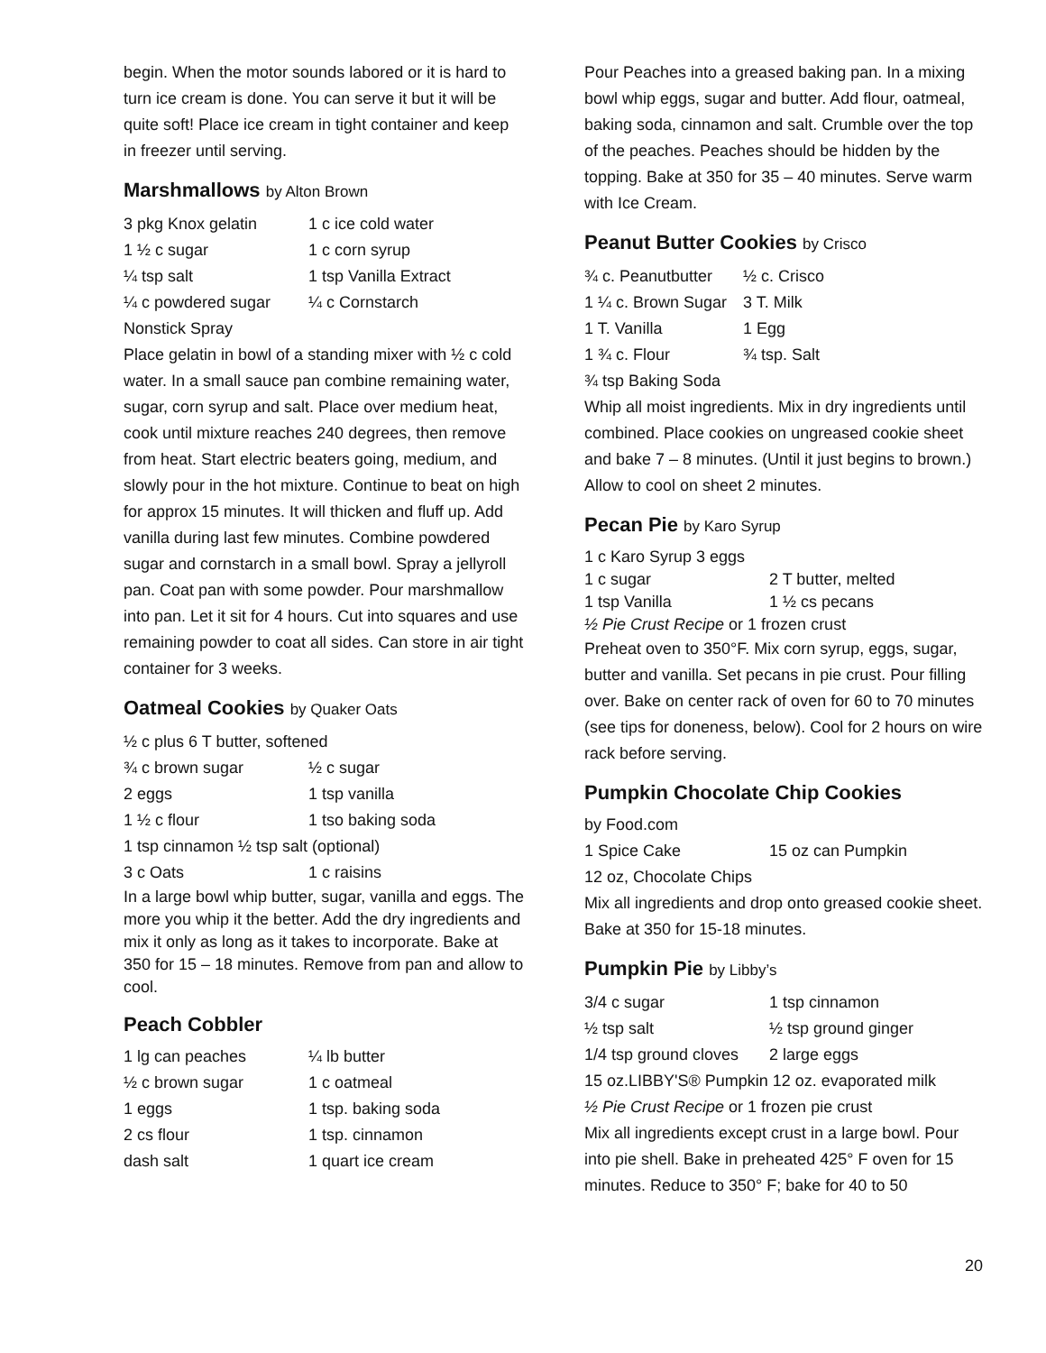begin. When the motor sounds labored or it is hard to turn ice cream is done. You can serve it but it will be quite soft! Place ice cream in tight container and keep in freezer until serving.
Marshmallows by Alton Brown
| 3 pkg Knox gelatin | 1 c ice cold water |
| 1 ½ c sugar | 1 c corn syrup |
| ¼ tsp salt | 1 tsp Vanilla Extract |
| ¼ c powdered sugar | ¼ c Cornstarch |
| Nonstick Spray | |
Place gelatin in bowl of a standing mixer with ½ c cold water. In a small sauce pan combine remaining water, sugar, corn syrup and salt. Place over medium heat, cook until mixture reaches 240 degrees, then remove from heat. Start electric beaters going, medium, and slowly pour in the hot mixture. Continue to beat on high for approx 15 minutes. It will thicken and fluff up. Add vanilla during last few minutes. Combine powdered sugar and cornstarch in a small bowl. Spray a jellyroll pan. Coat pan with some powder. Pour marshmallow into pan. Let it sit for 4 hours. Cut into squares and use remaining powder to coat all sides. Can store in air tight container for 3 weeks.
Oatmeal Cookies by Quaker Oats
½ c plus 6 T butter, softened
| ¾ c brown sugar | ½ c sugar |
| 2 eggs | 1 tsp vanilla |
| 1 ½ c flour | 1 tso baking soda |
1 tsp cinnamon ½ tsp salt (optional)
| 3 c Oats | 1 c raisins |
In a large bowl whip butter, sugar, vanilla and eggs. The more you whip it the better. Add the dry ingredients and mix it only as long as it takes to incorporate. Bake at 350 for 15 – 18 minutes. Remove from pan and allow to cool.
Peach Cobbler
| 1 lg can peaches | ¼ lb butter |
| ½ c brown sugar | 1 c oatmeal |
| 1 eggs | 1 tsp. baking soda |
| 2 cs flour | 1 tsp. cinnamon |
| dash salt | 1 quart ice cream |
Pour Peaches into a greased baking pan. In a mixing bowl whip eggs, sugar and butter. Add flour, oatmeal, baking soda, cinnamon and salt. Crumble over the top of the peaches. Peaches should be hidden by the topping. Bake at 350 for 35 – 40 minutes. Serve warm with Ice Cream.
Peanut Butter Cookies by Crisco
| ¾ c. Peanutbutter | ½ c. Crisco |
| 1 ¼ c. Brown Sugar | 3 T. Milk |
| 1 T. Vanilla | 1 Egg |
| 1 ¾ c. Flour | ¾ tsp. Salt |
| ¾ tsp Baking Soda | |
Whip all moist ingredients. Mix in dry ingredients until combined. Place cookies on ungreased cookie sheet and bake 7 – 8 minutes. (Until it just begins to brown.) Allow to cool on sheet 2 minutes.
Pecan Pie by Karo Syrup
1 c Karo Syrup 3 eggs
| 1 c sugar | 2 T butter, melted |
| 1 tsp Vanilla | 1 ½ cs pecans |
½ Pie Crust Recipe or 1 frozen crust
Preheat oven to 350°F. Mix corn syrup, eggs, sugar, butter and vanilla. Set pecans in pie crust. Pour filling over. Bake on center rack of oven for 60 to 70 minutes (see tips for doneness, below). Cool for 2 hours on wire rack before serving.
Pumpkin Chocolate Chip Cookies
by Food.com
| 1 Spice Cake | 15 oz can Pumpkin |
12 oz, Chocolate Chips
Mix all ingredients and drop onto greased cookie sheet. Bake at 350 for 15-18 minutes.
Pumpkin Pie by Libby’s
| 3/4 c sugar | 1 tsp cinnamon |
| ½ tsp salt | ½ tsp ground ginger |
| 1/4 tsp ground cloves | 2 large eggs |
15 oz.LIBBY'S® Pumpkin 12 oz. evaporated milk
½ Pie Crust Recipe or 1 frozen pie crust
Mix all ingredients except crust in a large bowl. Pour into pie shell. Bake in preheated 425° F oven for 15 minutes. Reduce to 350° F; bake for 40 to 50
20